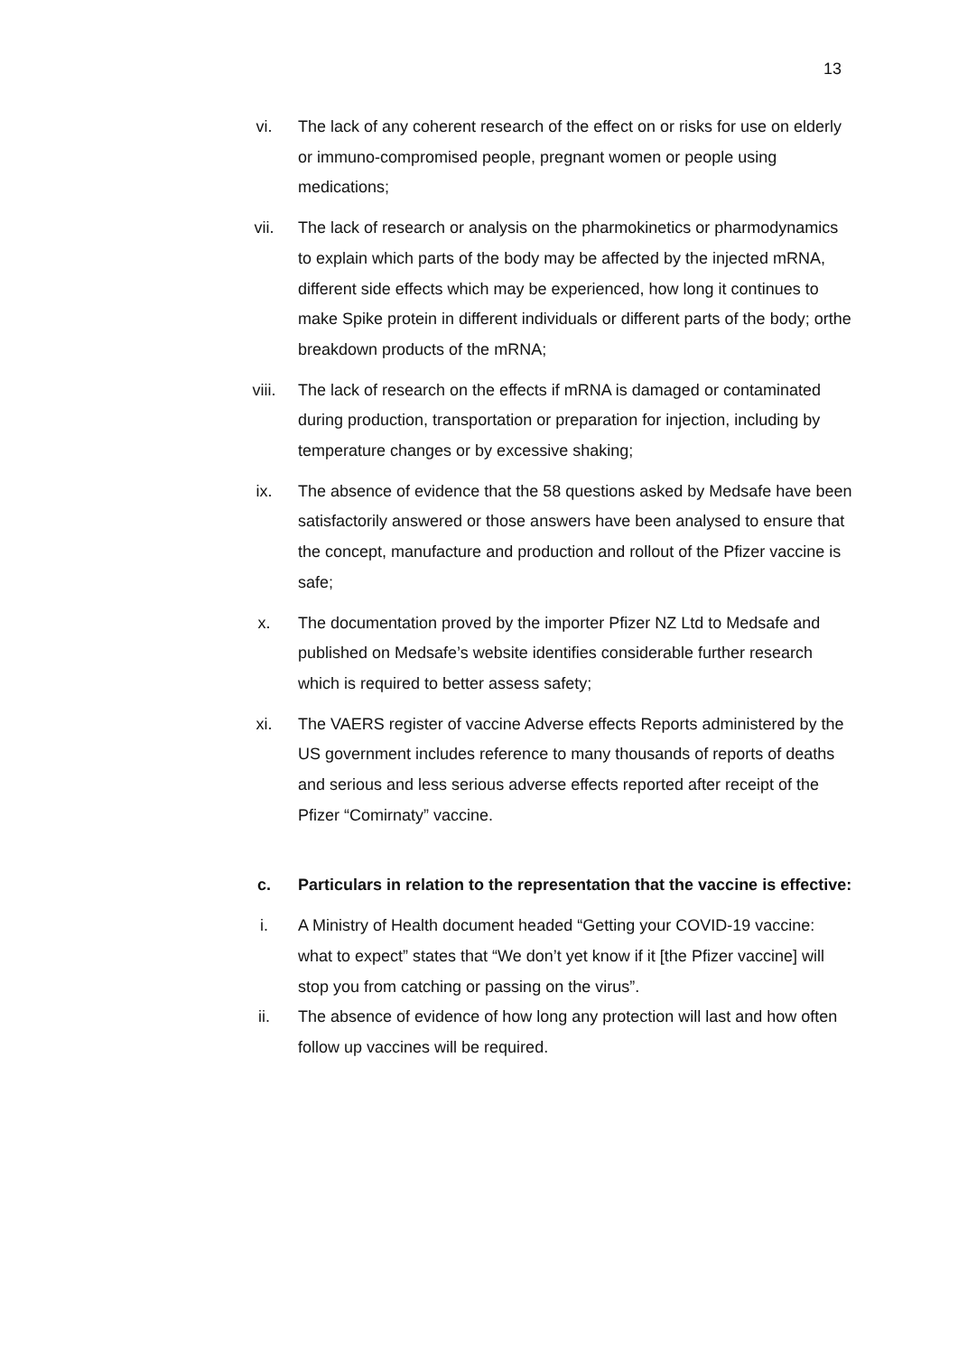13
vi. The lack of any coherent research of the effect on or risks for use on elderly or immuno-compromised people, pregnant women or people using medications;
vii. The lack of research or analysis on the pharmokinetics or pharmodynamics to explain which parts of the body may be affected by the injected mRNA, different side effects which may be experienced, how long it continues to make Spike protein in different individuals or different parts of the body; orthe breakdown products of the mRNA;
viii. The lack of research on the effects if mRNA is damaged or contaminated during production, transportation or preparation for injection, including by temperature changes or by excessive shaking;
ix. The absence of evidence that the 58 questions asked by Medsafe have been satisfactorily answered or those answers have been analysed to ensure that the concept, manufacture and production and rollout of the Pfizer vaccine is safe;
x. The documentation proved by the importer Pfizer NZ Ltd to Medsafe and published on Medsafe’s website identifies considerable further research which is required to better assess safety;
xi. The VAERS register of vaccine Adverse effects Reports administered by the US government includes reference to many thousands of reports of deaths and serious and less serious adverse effects reported after receipt of the Pfizer “Comirnaty” vaccine.
c. Particulars in relation to the representation that the vaccine is effective:
i. A Ministry of Health document headed “Getting your COVID-19 vaccine: what to expect” states that “We don’t yet know if it [the Pfizer vaccine] will stop you from catching or passing on the virus”.
ii. The absence of evidence of how long any protection will last and how often follow up vaccines will be required.